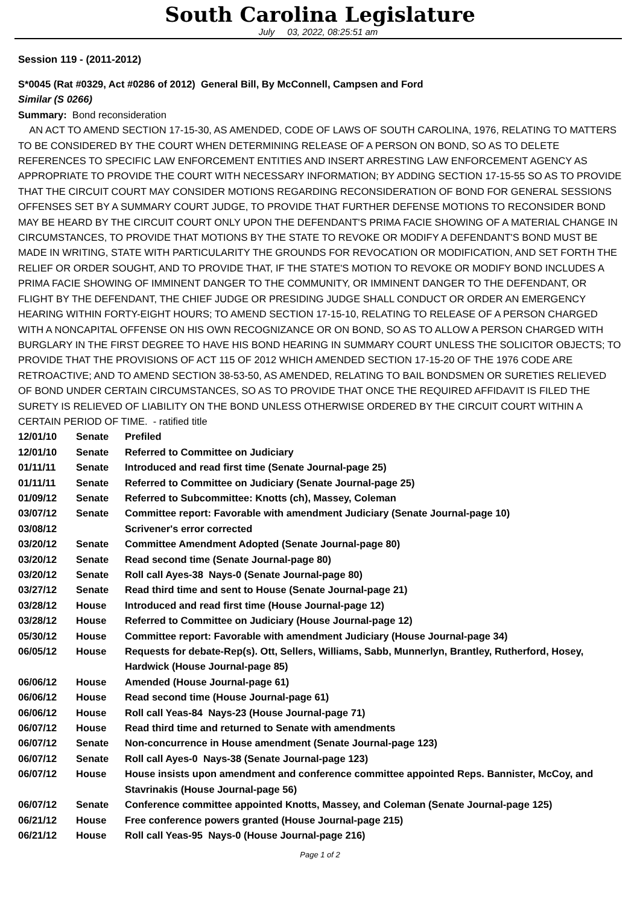South Carolina Legislature
July 03, 2022, 08:25:51 am
Session 119 - (2011-2012)
S*0045 (Rat #0329, Act #0286 of 2012) General Bill, By McConnell, Campsen and Ford
Similar (S 0266)
Summary: Bond reconsideration
AN ACT TO AMEND SECTION 17-15-30, AS AMENDED, CODE OF LAWS OF SOUTH CAROLINA, 1976, RELATING TO MATTERS TO BE CONSIDERED BY THE COURT WHEN DETERMINING RELEASE OF A PERSON ON BOND, SO AS TO DELETE REFERENCES TO SPECIFIC LAW ENFORCEMENT ENTITIES AND INSERT ARRESTING LAW ENFORCEMENT AGENCY AS APPROPRIATE TO PROVIDE THE COURT WITH NECESSARY INFORMATION; BY ADDING SECTION 17-15-55 SO AS TO PROVIDE THAT THE CIRCUIT COURT MAY CONSIDER MOTIONS REGARDING RECONSIDERATION OF BOND FOR GENERAL SESSIONS OFFENSES SET BY A SUMMARY COURT JUDGE, TO PROVIDE THAT FURTHER DEFENSE MOTIONS TO RECONSIDER BOND MAY BE HEARD BY THE CIRCUIT COURT ONLY UPON THE DEFENDANT'S PRIMA FACIE SHOWING OF A MATERIAL CHANGE IN CIRCUMSTANCES, TO PROVIDE THAT MOTIONS BY THE STATE TO REVOKE OR MODIFY A DEFENDANT'S BOND MUST BE MADE IN WRITING, STATE WITH PARTICULARITY THE GROUNDS FOR REVOCATION OR MODIFICATION, AND SET FORTH THE RELIEF OR ORDER SOUGHT, AND TO PROVIDE THAT, IF THE STATE'S MOTION TO REVOKE OR MODIFY BOND INCLUDES A PRIMA FACIE SHOWING OF IMMINENT DANGER TO THE COMMUNITY, OR IMMINENT DANGER TO THE DEFENDANT, OR FLIGHT BY THE DEFENDANT, THE CHIEF JUDGE OR PRESIDING JUDGE SHALL CONDUCT OR ORDER AN EMERGENCY HEARING WITHIN FORTY-EIGHT HOURS; TO AMEND SECTION 17-15-10, RELATING TO RELEASE OF A PERSON CHARGED WITH A NONCAPITAL OFFENSE ON HIS OWN RECOGNIZANCE OR ON BOND, SO AS TO ALLOW A PERSON CHARGED WITH BURGLARY IN THE FIRST DEGREE TO HAVE HIS BOND HEARING IN SUMMARY COURT UNLESS THE SOLICITOR OBJECTS; TO PROVIDE THAT THE PROVISIONS OF ACT 115 OF 2012 WHICH AMENDED SECTION 17-15-20 OF THE 1976 CODE ARE RETROACTIVE; AND TO AMEND SECTION 38-53-50, AS AMENDED, RELATING TO BAIL BONDSMEN OR SURETIES RELIEVED OF BOND UNDER CERTAIN CIRCUMSTANCES, SO AS TO PROVIDE THAT ONCE THE REQUIRED AFFIDAVIT IS FILED THE SURETY IS RELIEVED OF LIABILITY ON THE BOND UNLESS OTHERWISE ORDERED BY THE CIRCUIT COURT WITHIN A CERTAIN PERIOD OF TIME. - ratified title
| 12/01/10 | Senate | Prefiled |
| 12/01/10 | Senate | Referred to Committee on Judiciary |
| 01/11/11 | Senate | Introduced and read first time (Senate Journal-page 25) |
| 01/11/11 | Senate | Referred to Committee on Judiciary (Senate Journal-page 25) |
| 01/09/12 | Senate | Referred to Subcommittee: Knotts (ch), Massey, Coleman |
| 03/07/12 | Senate | Committee report: Favorable with amendment Judiciary (Senate Journal-page 10) |
| 03/08/12 | | Scrivener's error corrected |
| 03/20/12 | Senate | Committee Amendment Adopted (Senate Journal-page 80) |
| 03/20/12 | Senate | Read second time (Senate Journal-page 80) |
| 03/20/12 | Senate | Roll call Ayes-38 Nays-0 (Senate Journal-page 80) |
| 03/27/12 | Senate | Read third time and sent to House (Senate Journal-page 21) |
| 03/28/12 | House | Introduced and read first time (House Journal-page 12) |
| 03/28/12 | House | Referred to Committee on Judiciary (House Journal-page 12) |
| 05/30/12 | House | Committee report: Favorable with amendment Judiciary (House Journal-page 34) |
| 06/05/12 | House | Requests for debate-Rep(s). Ott, Sellers, Williams, Sabb, Munnerlyn, Brantley, Rutherford, Hosey, Hardwick (House Journal-page 85) |
| 06/06/12 | House | Amended (House Journal-page 61) |
| 06/06/12 | House | Read second time (House Journal-page 61) |
| 06/06/12 | House | Roll call Yeas-84 Nays-23 (House Journal-page 71) |
| 06/07/12 | House | Read third time and returned to Senate with amendments |
| 06/07/12 | Senate | Non-concurrence in House amendment (Senate Journal-page 123) |
| 06/07/12 | Senate | Roll call Ayes-0 Nays-38 (Senate Journal-page 123) |
| 06/07/12 | House | House insists upon amendment and conference committee appointed Reps. Bannister, McCoy, and Stavrinakis (House Journal-page 56) |
| 06/07/12 | Senate | Conference committee appointed Knotts, Massey, and Coleman (Senate Journal-page 125) |
| 06/21/12 | House | Free conference powers granted (House Journal-page 215) |
| 06/21/12 | House | Roll call Yeas-95 Nays-0 (House Journal-page 216) |
Page 1 of 2